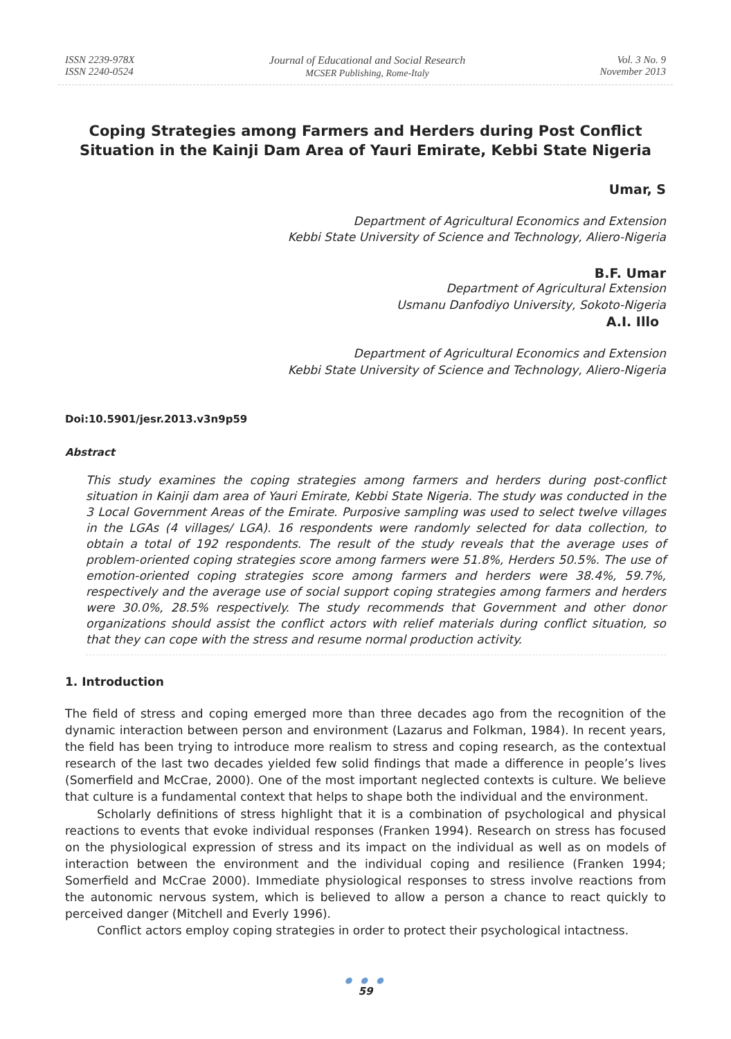ISSN 2239-978X
ISSN 2240-0524
Journal of Educational and Social Research
MCSER Publishing, Rome-Italy
Vol. 3 No. 9
November 2013
Coping Strategies among Farmers and Herders during Post Conflict Situation in the Kainji Dam Area of Yauri Emirate, Kebbi State Nigeria
Umar, S
Department of Agricultural Economics and Extension
Kebbi State University of Science and Technology, Aliero-Nigeria
B.F. Umar
Department of Agricultural Extension
Usmanu Danfodiyo University, Sokoto-Nigeria
A.I. Illo
Department of Agricultural Economics and Extension
Kebbi State University of Science and Technology, Aliero-Nigeria
Doi:10.5901/jesr.2013.v3n9p59
Abstract
This study examines the coping strategies among farmers and herders during post-conflict situation in Kainji dam area of Yauri Emirate, Kebbi State Nigeria. The study was conducted in the 3 Local Government Areas of the Emirate. Purposive sampling was used to select twelve villages in the LGAs (4 villages/ LGA). 16 respondents were randomly selected for data collection, to obtain a total of 192 respondents. The result of the study reveals that the average uses of problem-oriented coping strategies score among farmers were 51.8%, Herders 50.5%. The use of emotion-oriented coping strategies score among farmers and herders were 38.4%, 59.7%, respectively and the average use of social support coping strategies among farmers and herders were 30.0%, 28.5% respectively. The study recommends that Government and other donor organizations should assist the conflict actors with relief materials during conflict situation, so that they can cope with the stress and resume normal production activity.
1. Introduction
The field of stress and coping emerged more than three decades ago from the recognition of the dynamic interaction between person and environment (Lazarus and Folkman, 1984). In recent years, the field has been trying to introduce more realism to stress and coping research, as the contextual research of the last two decades yielded few solid findings that made a difference in people’s lives (Somerfield and McCrae, 2000). One of the most important neglected contexts is culture. We believe that culture is a fundamental context that helps to shape both the individual and the environment.
Scholarly definitions of stress highlight that it is a combination of psychological and physical reactions to events that evoke individual responses (Franken 1994). Research on stress has focused on the physiological expression of stress and its impact on the individual as well as on models of interaction between the environment and the individual coping and resilience (Franken 1994; Somerfield and McCrae 2000). Immediate physiological responses to stress involve reactions from the autonomic nervous system, which is believed to allow a person a chance to react quickly to perceived danger (Mitchell and Everly 1996).
Conflict actors employ coping strategies in order to protect their psychological intactness.
● ● ●
59